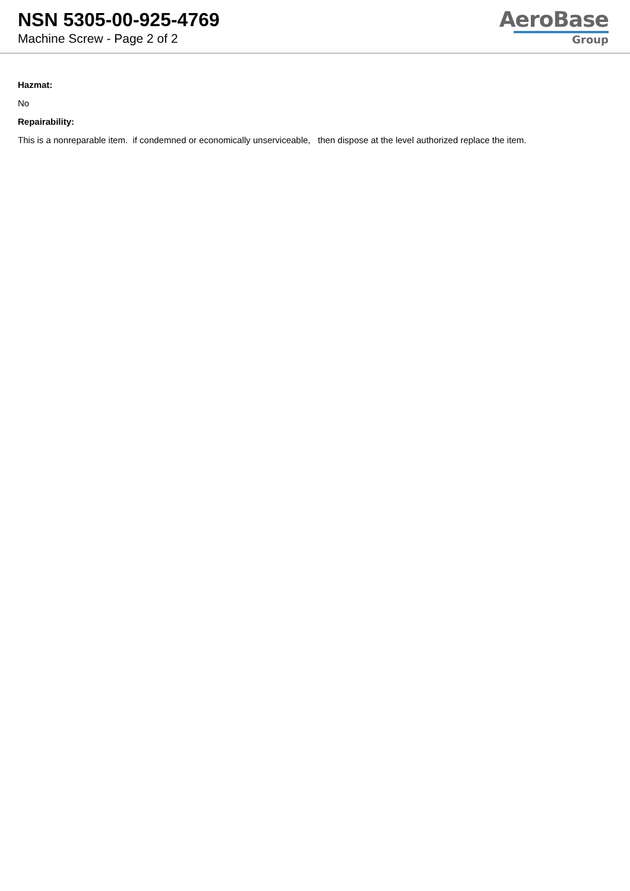NSN 5305-00-925-4769
Machine Screw - Page 2 of 2
AeroBase
Group
Hazmat:
No
Repairability:
This is a nonreparable item. if condemned or economically unserviceable, then dispose at the level authorized replace the item.